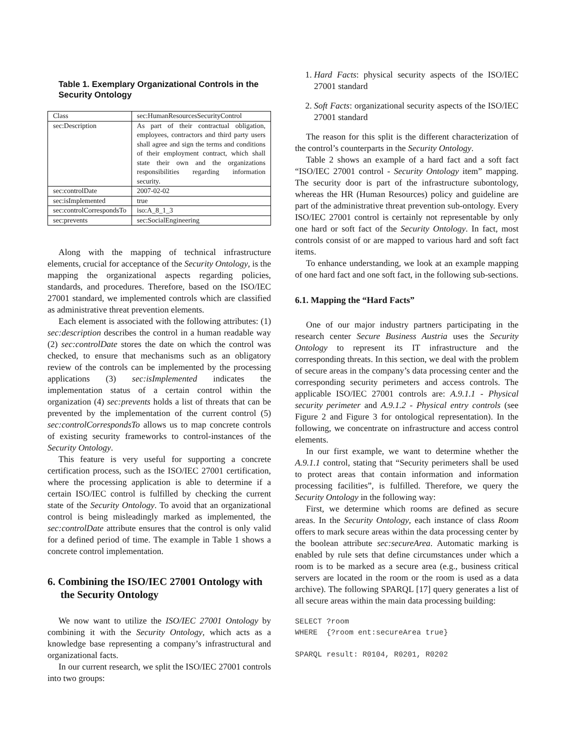Table 1. Exemplary Organizational Controls in the Security Ontology
| Class | sec:HumanResourcesSecurityControl |
| sec:Description | As part of their contractual obligation, employees, contractors and third party users shall agree and sign the terms and conditions of their employment contract, which shall state their own and the organizations responsibilities regarding information security. |
| sec:controlDate | 2007-02-02 |
| sec:isImplemented | true |
| sec:controlCorrespondsTo | iso:A_8_1_3 |
| sec:prevents | sec:SocialEngineering |
Along with the mapping of technical infrastructure elements, crucial for acceptance of the Security Ontology, is the mapping the organizational aspects regarding policies, standards, and procedures. Therefore, based on the ISO/IEC 27001 standard, we implemented controls which are classified as administrative threat prevention elements.
Each element is associated with the following attributes: (1) sec:description describes the control in a human readable way (2) sec:controlDate stores the date on which the control was checked, to ensure that mechanisms such as an obligatory review of the controls can be implemented by the processing applications (3) sec:isImplemented indicates the implementation status of a certain control within the organization (4) sec:prevents holds a list of threats that can be prevented by the implementation of the current control (5) sec:controlCorrespondsTo allows us to map concrete controls of existing security frameworks to control-instances of the Security Ontology.
This feature is very useful for supporting a concrete certification process, such as the ISO/IEC 27001 certification, where the processing application is able to determine if a certain ISO/IEC control is fulfilled by checking the current state of the Security Ontology. To avoid that an organizational control is being misleadingly marked as implemented, the sec:controlDate attribute ensures that the control is only valid for a defined period of time. The example in Table 1 shows a concrete control implementation.
6. Combining the ISO/IEC 27001 Ontology with the Security Ontology
We now want to utilize the ISO/IEC 27001 Ontology by combining it with the Security Ontology, which acts as a knowledge base representing a company’s infrastructural and organizational facts.
In our current research, we split the ISO/IEC 27001 controls into two groups:
1. Hard Facts: physical security aspects of the ISO/IEC 27001 standard
2. Soft Facts: organizational security aspects of the ISO/IEC 27001 standard
The reason for this split is the different characterization of the control’s counterparts in the Security Ontology.
Table 2 shows an example of a hard fact and a soft fact “ISO/IEC 27001 control - Security Ontology item” mapping. The security door is part of the infrastructure subontology, whereas the HR (Human Resources) policy and guideline are part of the administrative threat prevention sub-ontology. Every ISO/IEC 27001 control is certainly not representable by only one hard or soft fact of the Security Ontology. In fact, most controls consist of or are mapped to various hard and soft fact items.
To enhance understanding, we look at an example mapping of one hard fact and one soft fact, in the following sub-sections.
6.1. Mapping the “Hard Facts”
One of our major industry partners participating in the research center Secure Business Austria uses the Security Ontology to represent its IT infrastructure and the corresponding threats. In this section, we deal with the problem of secure areas in the company’s data processing center and the corresponding security perimeters and access controls. The applicable ISO/IEC 27001 controls are: A.9.1.1 - Physical security perimeter and A.9.1.2 - Physical entry controls (see Figure 2 and Figure 3 for ontological representation). In the following, we concentrate on infrastructure and access control elements.
In our first example, we want to determine whether the A.9.1.1 control, stating that “Security perimeters shall be used to protect areas that contain information and information processing facilities”, is fulfilled. Therefore, we query the Security Ontology in the following way:
First, we determine which rooms are defined as secure areas. In the Security Ontology, each instance of class Room offers to mark secure areas within the data processing center by the boolean attribute sec:secureArea. Automatic marking is enabled by rule sets that define circumstances under which a room is to be marked as a secure area (e.g., business critical servers are located in the room or the room is used as a data archive). The following SPARQL [17] query generates a list of all secure areas within the main data processing building:
SELECT ?room
WHERE  {?room ent:secureArea true}

SPARQL result: R0104, R0201, R0202